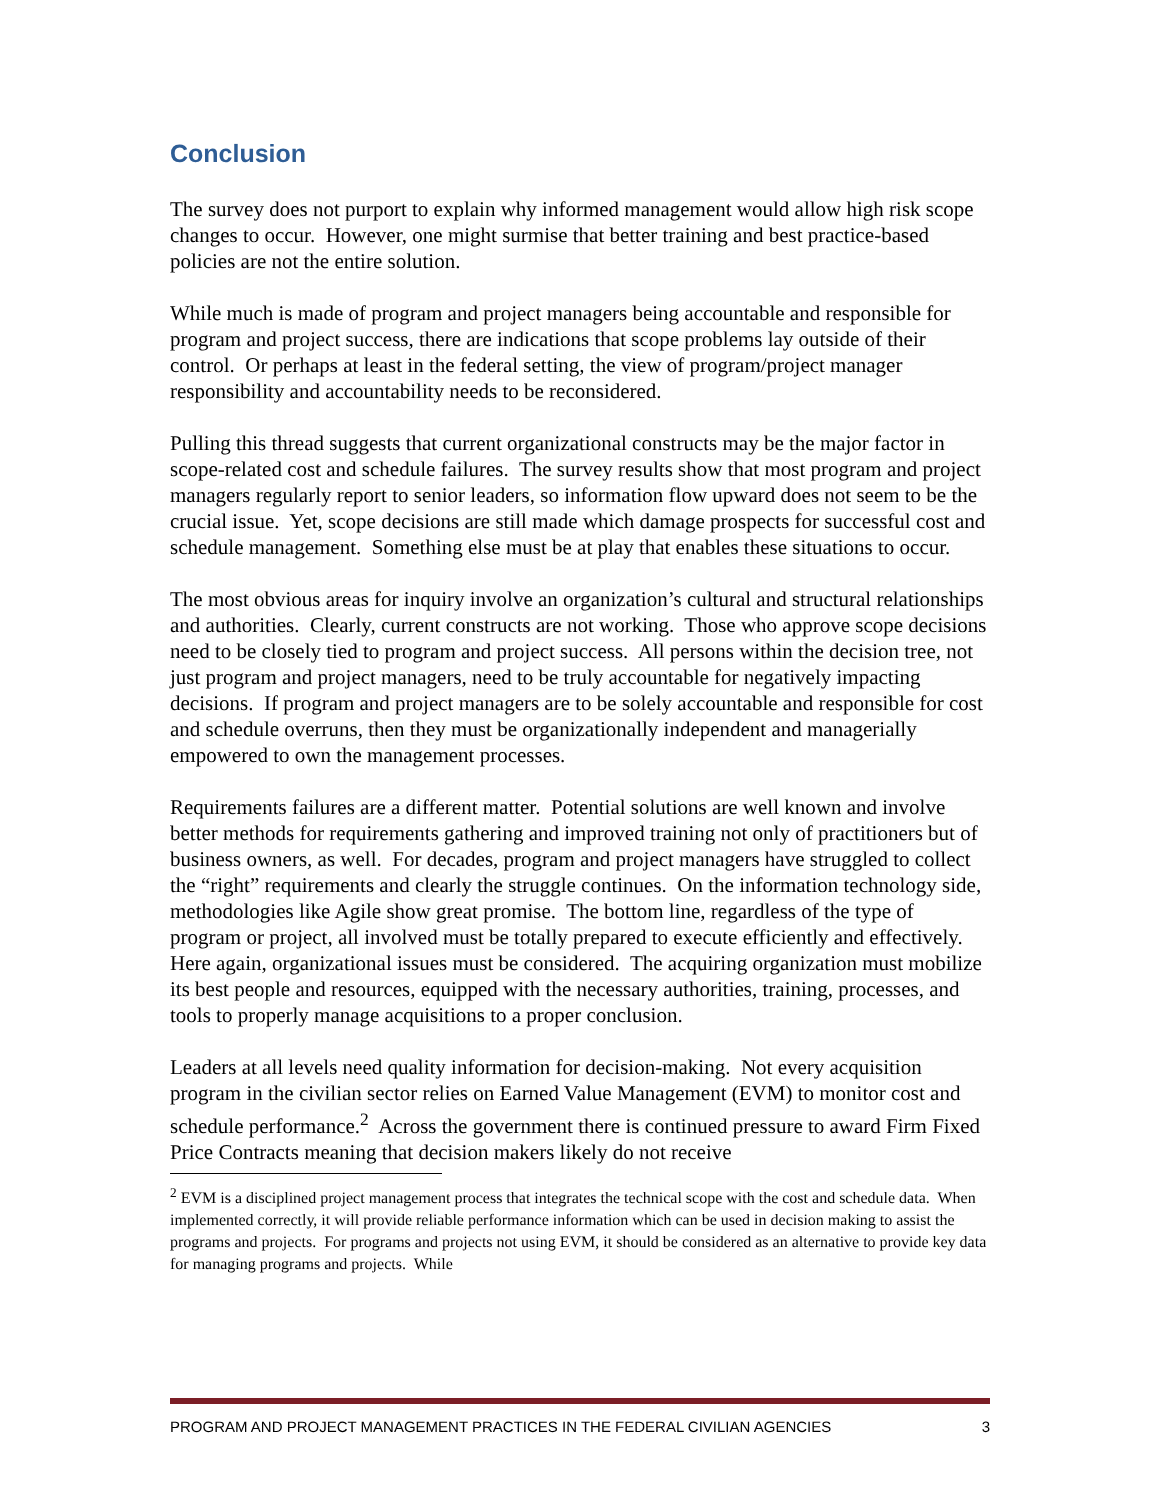Conclusion
The survey does not purport to explain why informed management would allow high risk scope changes to occur. However, one might surmise that better training and best practice-based policies are not the entire solution.
While much is made of program and project managers being accountable and responsible for program and project success, there are indications that scope problems lay outside of their control. Or perhaps at least in the federal setting, the view of program/project manager responsibility and accountability needs to be reconsidered.
Pulling this thread suggests that current organizational constructs may be the major factor in scope-related cost and schedule failures. The survey results show that most program and project managers regularly report to senior leaders, so information flow upward does not seem to be the crucial issue. Yet, scope decisions are still made which damage prospects for successful cost and schedule management. Something else must be at play that enables these situations to occur.
The most obvious areas for inquiry involve an organization’s cultural and structural relationships and authorities. Clearly, current constructs are not working. Those who approve scope decisions need to be closely tied to program and project success. All persons within the decision tree, not just program and project managers, need to be truly accountable for negatively impacting decisions. If program and project managers are to be solely accountable and responsible for cost and schedule overruns, then they must be organizationally independent and managerially empowered to own the management processes.
Requirements failures are a different matter. Potential solutions are well known and involve better methods for requirements gathering and improved training not only of practitioners but of business owners, as well. For decades, program and project managers have struggled to collect the “right” requirements and clearly the struggle continues. On the information technology side, methodologies like Agile show great promise. The bottom line, regardless of the type of program or project, all involved must be totally prepared to execute efficiently and effectively. Here again, organizational issues must be considered. The acquiring organization must mobilize its best people and resources, equipped with the necessary authorities, training, processes, and tools to properly manage acquisitions to a proper conclusion.
Leaders at all levels need quality information for decision-making. Not every acquisition program in the civilian sector relies on Earned Value Management (EVM) to monitor cost and schedule performance.<sup>2</sup> Across the government there is continued pressure to award Firm Fixed Price Contracts meaning that decision makers likely do not receive
<sup>2</sup> EVM is a disciplined project management process that integrates the technical scope with the cost and schedule data. When implemented correctly, it will provide reliable performance information which can be used in decision making to assist the programs and projects. For programs and projects not using EVM, it should be considered as an alternative to provide key data for managing programs and projects. While
PROGRAM AND PROJECT MANAGEMENT PRACTICES IN THE FEDERAL CIVILIAN AGENCIES 3